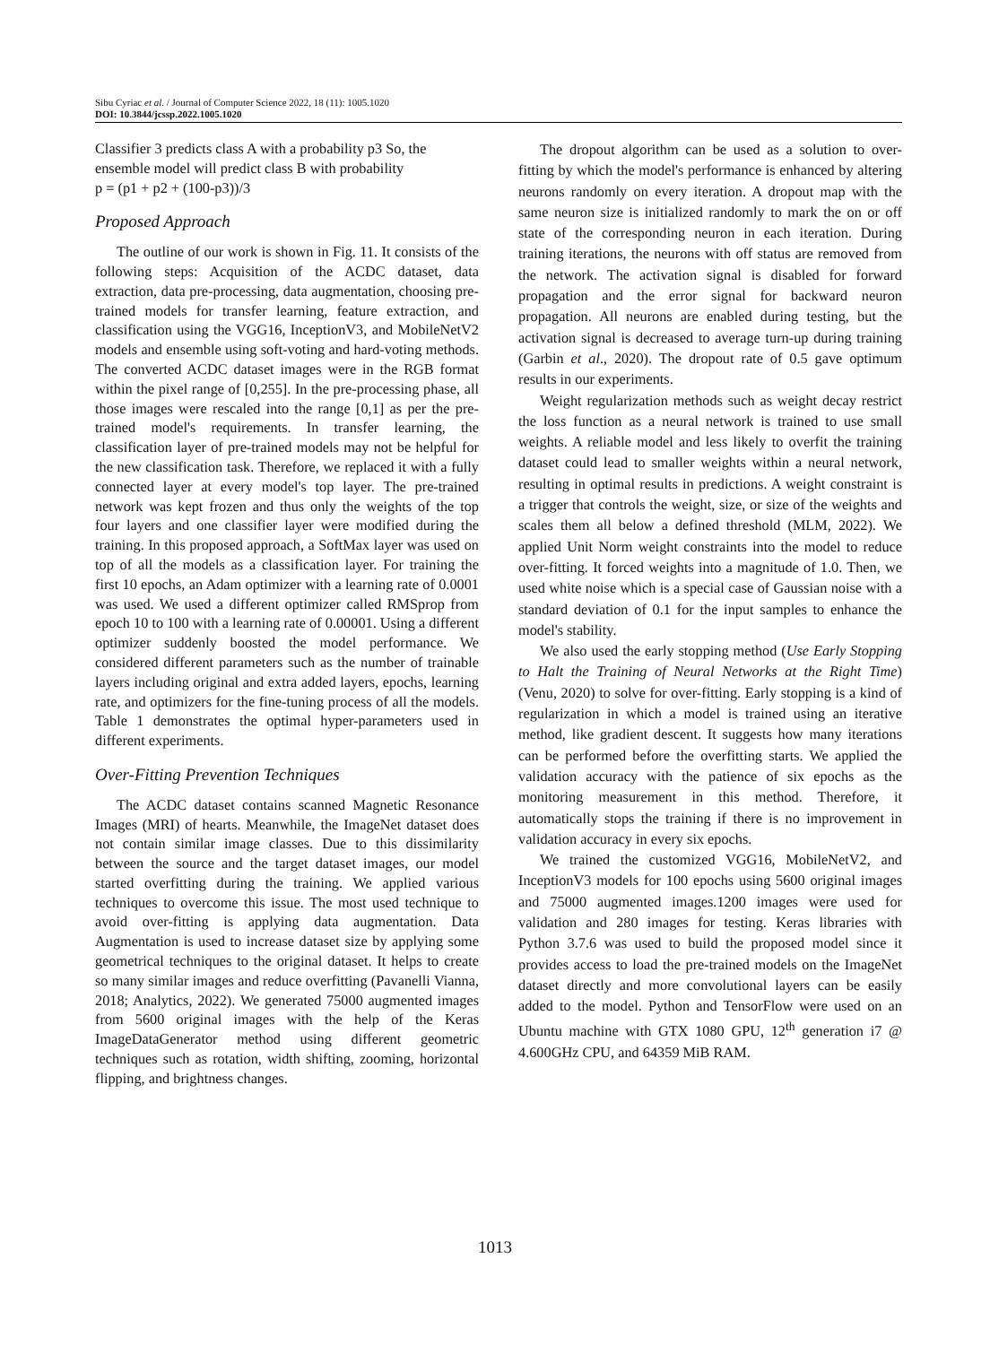Sibu Cyriac et al. / Journal of Computer Science 2022, 18 (11): 1005.1020
DOI: 10.3844/jcssp.2022.1005.1020
Classifier 3 predicts class A with a probability p3 So, the ensemble model will predict class B with probability
p = (p1 + p2 + (100-p3))/3
Proposed Approach
The outline of our work is shown in Fig. 11. It consists of the following steps: Acquisition of the ACDC dataset, data extraction, data pre-processing, data augmentation, choosing pre-trained models for transfer learning, feature extraction, and classification using the VGG16, InceptionV3, and MobileNetV2 models and ensemble using soft-voting and hard-voting methods. The converted ACDC dataset images were in the RGB format within the pixel range of [0,255]. In the pre-processing phase, all those images were rescaled into the range [0,1] as per the pre-trained model's requirements. In transfer learning, the classification layer of pre-trained models may not be helpful for the new classification task. Therefore, we replaced it with a fully connected layer at every model's top layer. The pre-trained network was kept frozen and thus only the weights of the top four layers and one classifier layer were modified during the training. In this proposed approach, a SoftMax layer was used on top of all the models as a classification layer. For training the first 10 epochs, an Adam optimizer with a learning rate of 0.0001 was used. We used a different optimizer called RMSprop from epoch 10 to 100 with a learning rate of 0.00001. Using a different optimizer suddenly boosted the model performance. We considered different parameters such as the number of trainable layers including original and extra added layers, epochs, learning rate, and optimizers for the fine-tuning process of all the models. Table 1 demonstrates the optimal hyper-parameters used in different experiments.
Over-Fitting Prevention Techniques
The ACDC dataset contains scanned Magnetic Resonance Images (MRI) of hearts. Meanwhile, the ImageNet dataset does not contain similar image classes. Due to this dissimilarity between the source and the target dataset images, our model started overfitting during the training. We applied various techniques to overcome this issue. The most used technique to avoid over-fitting is applying data augmentation. Data Augmentation is used to increase dataset size by applying some geometrical techniques to the original dataset. It helps to create so many similar images and reduce overfitting (Pavanelli Vianna, 2018; Analytics, 2022). We generated 75000 augmented images from 5600 original images with the help of the Keras ImageDataGenerator method using different geometric techniques such as rotation, width shifting, zooming, horizontal flipping, and brightness changes.
The dropout algorithm can be used as a solution to over-fitting by which the model's performance is enhanced by altering neurons randomly on every iteration. A dropout map with the same neuron size is initialized randomly to mark the on or off state of the corresponding neuron in each iteration. During training iterations, the neurons with off status are removed from the network. The activation signal is disabled for forward propagation and the error signal for backward neuron propagation. All neurons are enabled during testing, but the activation signal is decreased to average turn-up during training (Garbin et al., 2020). The dropout rate of 0.5 gave optimum results in our experiments.
Weight regularization methods such as weight decay restrict the loss function as a neural network is trained to use small weights. A reliable model and less likely to overfit the training dataset could lead to smaller weights within a neural network, resulting in optimal results in predictions. A weight constraint is a trigger that controls the weight, size, or size of the weights and scales them all below a defined threshold (MLM, 2022). We applied Unit Norm weight constraints into the model to reduce over-fitting. It forced weights into a magnitude of 1.0. Then, we used white noise which is a special case of Gaussian noise with a standard deviation of 0.1 for the input samples to enhance the model's stability.
We also used the early stopping method (Use Early Stopping to Halt the Training of Neural Networks at the Right Time) (Venu, 2020) to solve for over-fitting. Early stopping is a kind of regularization in which a model is trained using an iterative method, like gradient descent. It suggests how many iterations can be performed before the overfitting starts. We applied the validation accuracy with the patience of six epochs as the monitoring measurement in this method. Therefore, it automatically stops the training if there is no improvement in validation accuracy in every six epochs.
We trained the customized VGG16, MobileNetV2, and InceptionV3 models for 100 epochs using 5600 original images and 75000 augmented images.1200 images were used for validation and 280 images for testing. Keras libraries with Python 3.7.6 was used to build the proposed model since it provides access to load the pre-trained models on the ImageNet dataset directly and more convolutional layers can be easily added to the model. Python and TensorFlow were used on an Ubuntu machine with GTX 1080 GPU, 12<sup>th</sup> generation i7 @ 4.600GHz CPU, and 64359 MiB RAM.
1013